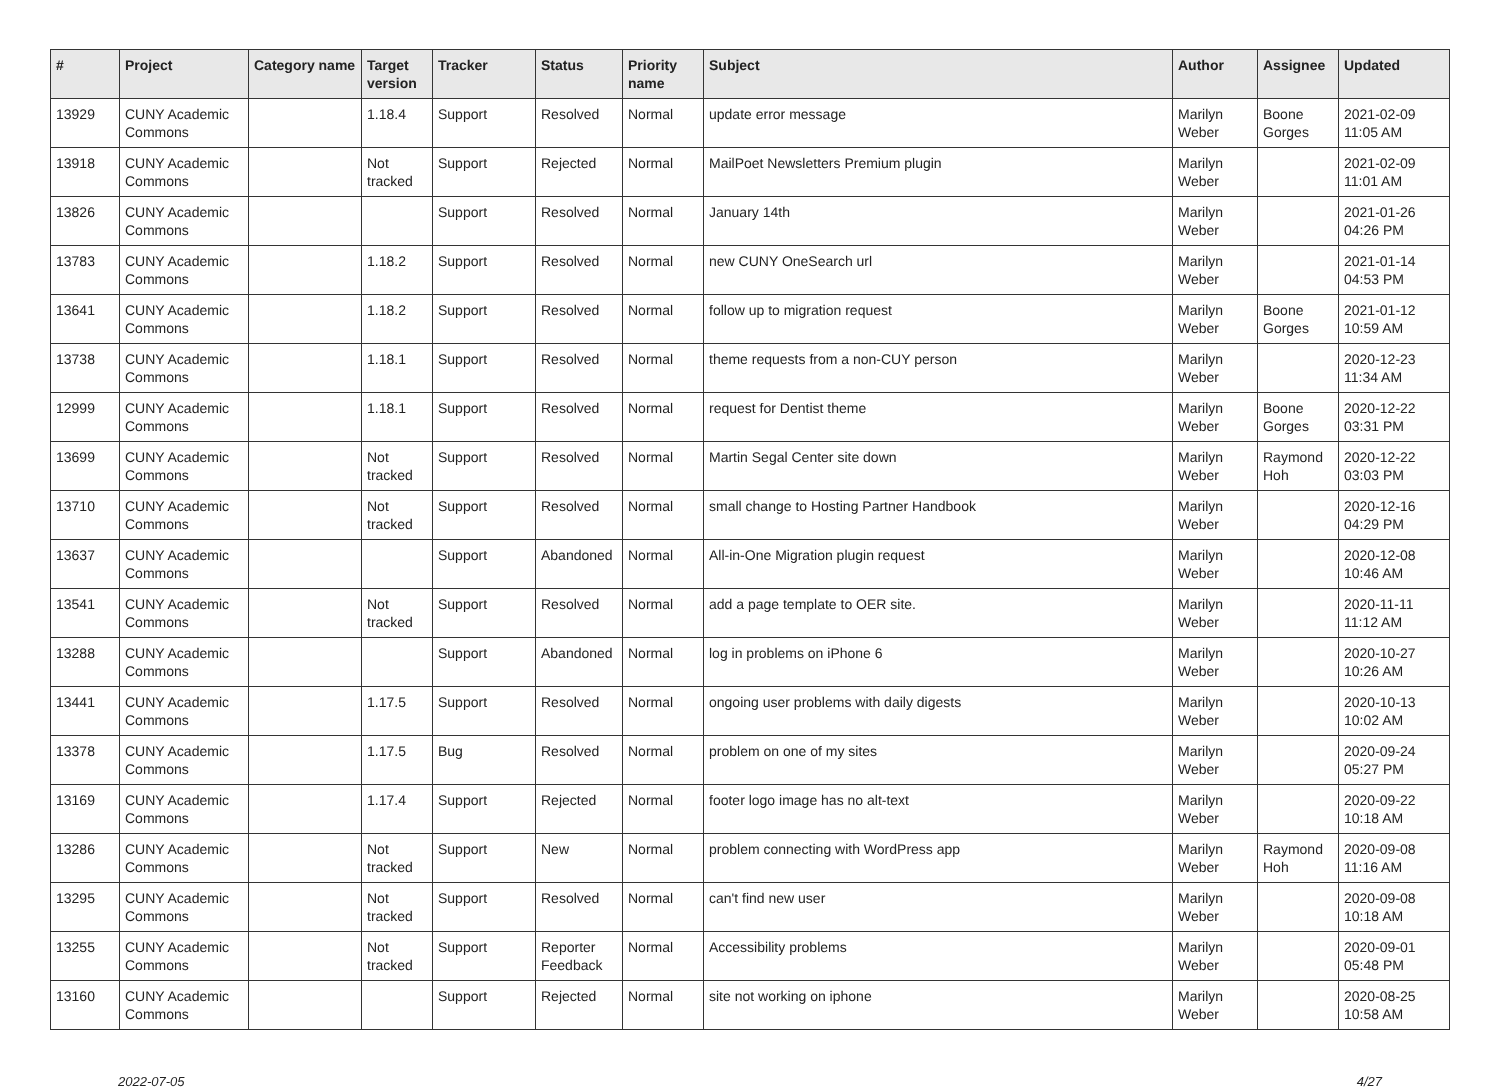| # | Project | Category name | Target version | Tracker | Status | Priority name | Subject | Author | Assignee | Updated |
| --- | --- | --- | --- | --- | --- | --- | --- | --- | --- | --- |
| 13929 | CUNY Academic Commons | | 1.18.4 | Support | Resolved | Normal | update error message | Marilyn Weber | Boone Gorges | 2021-02-09 11:05 AM |
| 13918 | CUNY Academic Commons | | Not tracked | Support | Rejected | Normal | MailPoet Newsletters Premium plugin | Marilyn Weber | | 2021-02-09 11:01 AM |
| 13826 | CUNY Academic Commons | | | Support | Resolved | Normal | January 14th | Marilyn Weber | | 2021-01-26 04:26 PM |
| 13783 | CUNY Academic Commons | | 1.18.2 | Support | Resolved | Normal | new CUNY OneSearch url | Marilyn Weber | | 2021-01-14 04:53 PM |
| 13641 | CUNY Academic Commons | | 1.18.2 | Support | Resolved | Normal | follow up to migration request | Marilyn Weber | Boone Gorges | 2021-01-12 10:59 AM |
| 13738 | CUNY Academic Commons | | 1.18.1 | Support | Resolved | Normal | theme requests from a non-CUY person | Marilyn Weber | | 2020-12-23 11:34 AM |
| 12999 | CUNY Academic Commons | | 1.18.1 | Support | Resolved | Normal | request for Dentist theme | Marilyn Weber | Boone Gorges | 2020-12-22 03:31 PM |
| 13699 | CUNY Academic Commons | | Not tracked | Support | Resolved | Normal | Martin Segal Center site down | Marilyn Weber | Raymond Hoh | 2020-12-22 03:03 PM |
| 13710 | CUNY Academic Commons | | Not tracked | Support | Resolved | Normal | small change to Hosting Partner Handbook | Marilyn Weber | | 2020-12-16 04:29 PM |
| 13637 | CUNY Academic Commons | | | Support | Abandoned | Normal | All-in-One Migration plugin request | Marilyn Weber | | 2020-12-08 10:46 AM |
| 13541 | CUNY Academic Commons | | Not tracked | Support | Resolved | Normal | add a page template to OER site. | Marilyn Weber | | 2020-11-11 11:12 AM |
| 13288 | CUNY Academic Commons | | | Support | Abandoned | Normal | log in problems on iPhone 6 | Marilyn Weber | | 2020-10-27 10:26 AM |
| 13441 | CUNY Academic Commons | | 1.17.5 | Support | Resolved | Normal | ongoing user problems with daily digests | Marilyn Weber | | 2020-10-13 10:02 AM |
| 13378 | CUNY Academic Commons | | 1.17.5 | Bug | Resolved | Normal | problem on one of my sites | Marilyn Weber | | 2020-09-24 05:27 PM |
| 13169 | CUNY Academic Commons | | 1.17.4 | Support | Rejected | Normal | footer logo image has no alt-text | Marilyn Weber | | 2020-09-22 10:18 AM |
| 13286 | CUNY Academic Commons | | Not tracked | Support | New | Normal | problem connecting with WordPress app | Marilyn Weber | Raymond Hoh | 2020-09-08 11:16 AM |
| 13295 | CUNY Academic Commons | | Not tracked | Support | Resolved | Normal | can't find new user | Marilyn Weber | | 2020-09-08 10:18 AM |
| 13255 | CUNY Academic Commons | | Not tracked | Support | Reporter Feedback | Normal | Accessibility problems | Marilyn Weber | | 2020-09-01 05:48 PM |
| 13160 | CUNY Academic Commons | | | Support | Rejected | Normal | site not working on iphone | Marilyn Weber | | 2020-08-25 10:58 AM |
2022-07-05 4/27